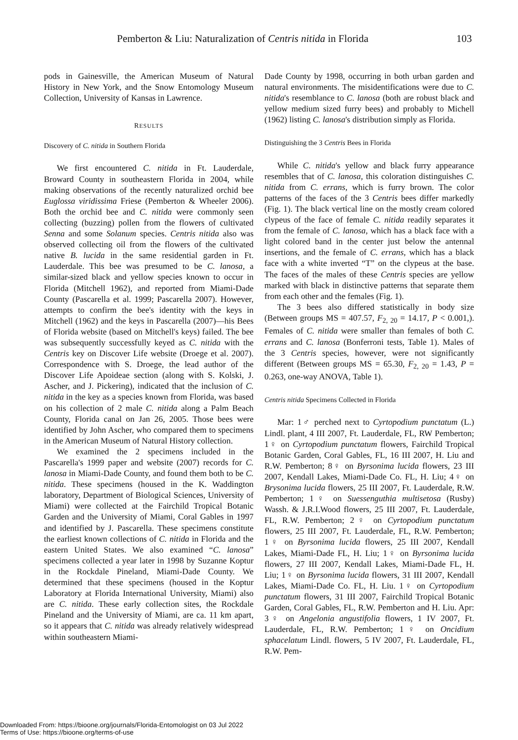Pemberton & Liu: Naturalization of Centris nitida in Florida 103
pods in Gainesville, the American Museum of Natural History in New York, and the Snow Entomology Museum Collection, University of Kansas in Lawrence.
RESULTS
Discovery of C. nitida in Southern Florida
We first encountered C. nitida in Ft. Lauderdale, Broward County in southeastern Florida in 2004, while making observations of the recently naturalized orchid bee Euglossa viridissima Friese (Pemberton & Wheeler 2006). Both the orchid bee and C. nitida were commonly seen collecting (buzzing) pollen from the flowers of cultivated Senna and some Solanum species. Centris nitida also was observed collecting oil from the flowers of the cultivated native B. lucida in the same residential garden in Ft. Lauderdale. This bee was presumed to be C. lanosa, a similar-sized black and yellow species known to occur in Florida (Mitchell 1962), and reported from Miami-Dade County (Pascarella et al. 1999; Pascarella 2007). However, attempts to confirm the bee's identity with the keys in Mitchell (1962) and the keys in Pascarella (2007)—his Bees of Florida website (based on Mitchell's keys) failed. The bee was subsequently successfully keyed as C. nitida with the Centris key on Discover Life website (Droege et al. 2007). Correspondence with S. Droege, the lead author of the Discover Life Apoideae section (along with S. Kolski, J. Ascher, and J. Pickering), indicated that the inclusion of C. nitida in the key as a species known from Florida, was based on his collection of 2 male C. nitida along a Palm Beach County, Florida canal on Jan 26, 2005. Those bees were identified by John Ascher, who compared them to specimens in the American Museum of Natural History collection.
We examined the 2 specimens included in the Pascarella's 1999 paper and website (2007) records for C. lanosa in Miami-Dade County, and found them both to be C. nitida. These specimens (housed in the K. Waddington laboratory, Department of Biological Sciences, University of Miami) were collected at the Fairchild Tropical Botanic Garden and the University of Miami, Coral Gables in 1997 and identified by J. Pascarella. These specimens constitute the earliest known collections of C. nitida in Florida and the eastern United States. We also examined “C. lanosa” specimens collected a year later in 1998 by Suzanne Koptur in the Rockdale Pineland, Miami-Dade County. We determined that these specimens (housed in the Koptur Laboratory at Florida International University, Miami) also are C. nitida. These early collection sites, the Rockdale Pineland and the University of Miami, are ca. 11 km apart, so it appears that C. nitida was already relatively widespread within southeastern Miami-
Dade County by 1998, occurring in both urban garden and natural environments. The misidentifications were due to C. nitida's resemblance to C. lanosa (both are robust black and yellow medium sized furry bees) and probably to Michell (1962) listing C. lanosa's distribution simply as Florida.
Distinguishing the 3 Centris Bees in Florida
While C. nitida's yellow and black furry appearance resembles that of C. lanosa, this coloration distinguishes C. nitida from C. errans, which is furry brown. The color patterns of the faces of the 3 Centris bees differ markedly (Fig. 1). The black vertical line on the mostly cream colored clypeus of the face of female C. nitida readily separates it from the female of C. lanosa, which has a black face with a light colored band in the center just below the antennal insertions, and the female of C. errans, which has a black face with a white inverted “T” on the clypeus at the base. The faces of the males of these Centris species are yellow marked with black in distinctive patterns that separate them from each other and the females (Fig. 1).
The 3 bees also differed statistically in body size (Between groups MS = 407.57, F<sub>2, 20</sub> = 14.17, P < 0.001,). Females of C. nitida were smaller than females of both C. errans and C. lanosa (Bonferroni tests, Table 1). Males of the 3 Centris species, however, were not significantly different (Between groups MS = 65.30, F<sub>2, 20</sub> = 1.43, P = 0.263, one-way ANOVA, Table 1).
Centris nitida Specimens Collected in Florida
Mar: 1♂ perched next to Cyrtopodium punctatum (L.) Lindl. plant, 4 III 2007, Ft. Lauderdale, FL, RW Pemberton; 1♀ on Cyrtopodium punctatum flowers, Fairchild Tropical Botanic Garden, Coral Gables, FL, 16 III 2007, H. Liu and R.W. Pemberton; 8♀ on Byrsonima lucida flowers, 23 III 2007, Kendall Lakes, Miami-Dade Co. FL, H. Liu; 4♀ on Brysonima lucida flowers, 25 III 2007, Ft. Lauderdale, R.W. Pemberton; 1♀ on Suessenguthia multisetosa (Rusby) Wassh. & J.R.I.Wood flowers, 25 III 2007, Ft. Lauderdale, FL, R.W. Pemberton; 2♀ on Cyrtopodium punctatum flowers, 25 III 2007, Ft. Lauderdale, FL, R.W. Pemberton; 1♀ on Byrsonima lucida flowers, 25 III 2007, Kendall Lakes, Miami-Dade FL, H. Liu; 1♀ on Byrsonima lucida flowers, 27 III 2007, Kendall Lakes, Miami-Dade FL, H. Liu; 1♀ on Byrsonima lucida flowers, 31 III 2007, Kendall Lakes, Miami-Dade Co. FL, H. Liu. 1♀ on Cyrtopodium punctatum flowers, 31 III 2007, Fairchild Tropical Botanic Garden, Coral Gables, FL, R.W. Pemberton and H. Liu. Apr: 3♀ on Angelonia angustifolia flowers, 1 IV 2007, Ft. Lauderdale, FL, R.W. Pemberton; 1♀ on Oncidium sphacelatum Lindl. flowers, 5 IV 2007, Ft. Lauderdale, FL, R.W. Pem-
Downloaded From: https://bioone.org/journals/Florida-Entomologist on 03 Jul 2022
Terms of Use: https://bioone.org/terms-of-use